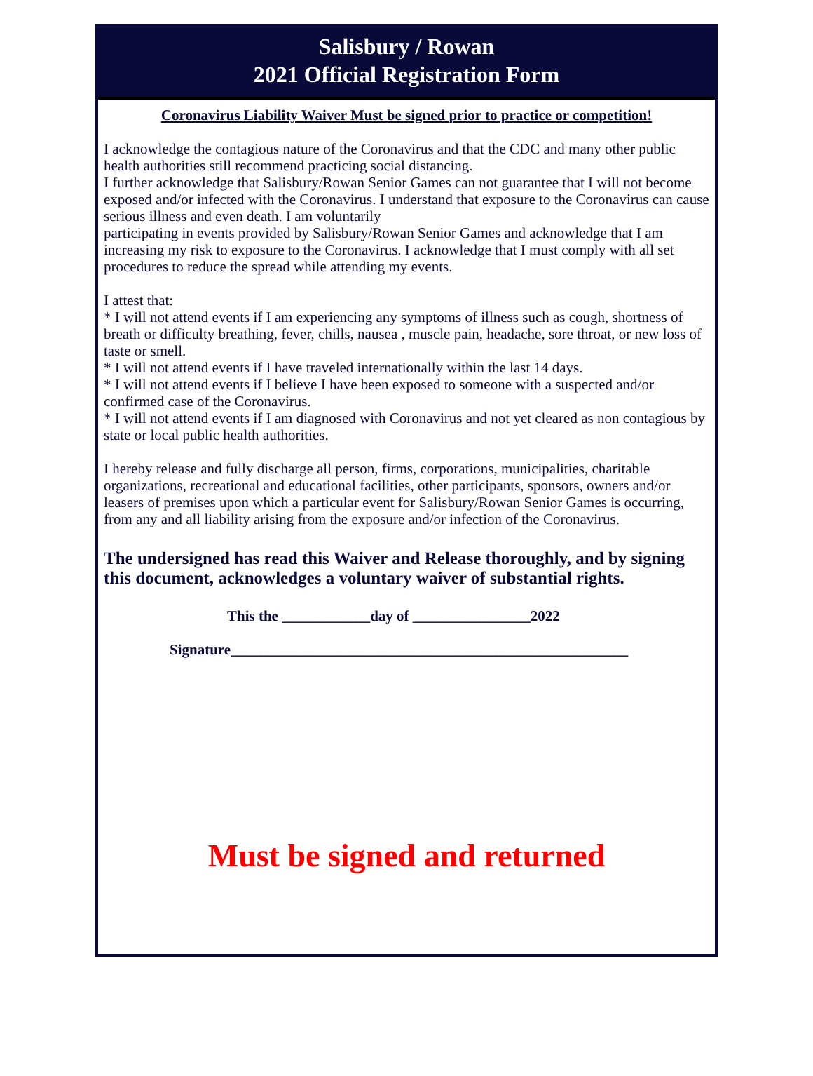Salisbury / Rowan
2021 Official Registration Form
Coronavirus Liability Waiver Must be signed prior to practice or competition!
I acknowledge the contagious nature of the Coronavirus and that the CDC and many other public health authorities still recommend practicing social distancing.
I further acknowledge that Salisbury/Rowan Senior Games can not guarantee that I will not become exposed and/or infected with the Coronavirus. I understand that exposure to the Coronavirus can cause serious illness and even death. I am voluntarily
participating in events provided by Salisbury/Rowan Senior Games and acknowledge that I am increasing my risk to exposure to the Coronavirus. I acknowledge that I must comply with all set procedures to reduce the spread while attending my events.
I attest that:
* I will not attend events if I am experiencing any symptoms of illness such as cough, shortness of breath or difficulty breathing, fever, chills, nausea , muscle pain, headache, sore throat, or new loss of taste or smell.
* I will not attend events if I have traveled internationally within the last 14 days.
* I will not attend events if I believe I have been exposed to someone with a suspected and/or confirmed case of the Coronavirus.
* I will not attend events if I am diagnosed with Coronavirus and not yet cleared as non contagious by state or local public health authorities.
I hereby release and fully discharge all person, firms, corporations, municipalities, charitable organizations, recreational and educational facilities, other participants, sponsors, owners and/or leasers of premises upon which a particular event for Salisbury/Rowan Senior Games is occurring, from any and all liability arising from the exposure and/or infection of the Coronavirus.
The undersigned has read this Waiver and Release thoroughly, and by signing this document, acknowledges a voluntary waiver of substantial rights.
This the ____________day of ________________2022
Signature______________________________________________________
Must be signed and returned